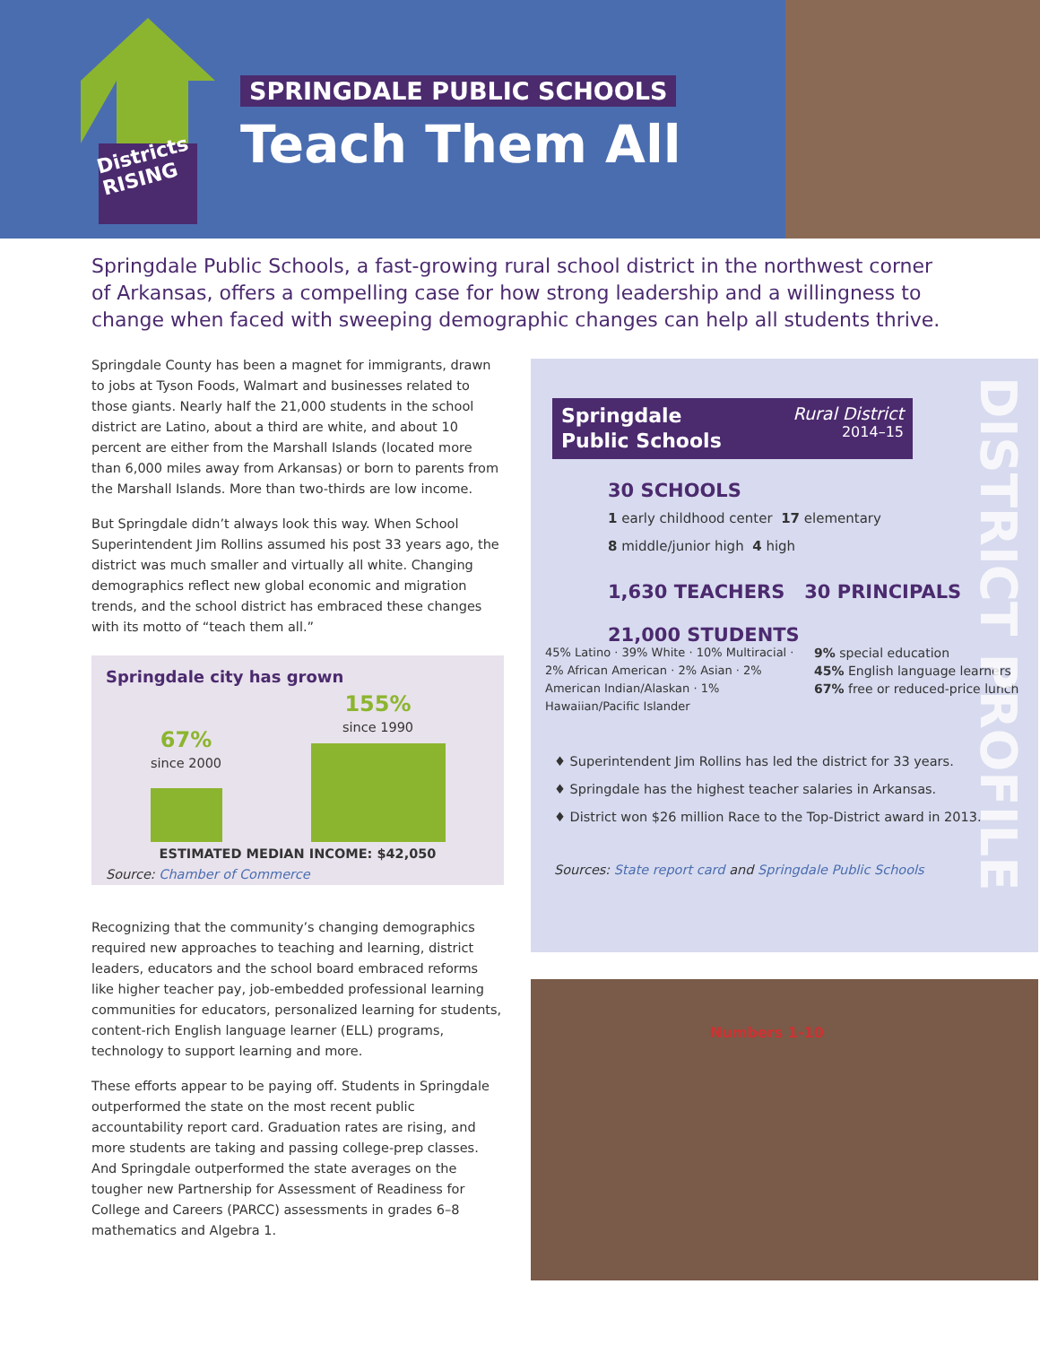Districts
RISING
SPRINGDALE PUBLIC SCHOOLS
Teach Them All
Springdale Public Schools, a fast-growing rural school district in the northwest corner of Arkansas, offers a compelling case for how strong leadership and a willingness to change when faced with sweeping demographic changes can help all students thrive.
Springdale County has been a magnet for immigrants, drawn to jobs at Tyson Foods, Walmart and businesses related to those giants. Nearly half the 21,000 students in the school district are Latino, about a third are white, and about 10 percent are either from the Marshall Islands (located more than 6,000 miles away from Arkansas) or born to parents from the Marshall Islands. More than two-thirds are low income.
But Springdale didn’t always look this way. When School Superintendent Jim Rollins assumed his post 33 years ago, the district was much smaller and virtually all white. Changing demographics reflect new global economic and migration trends, and the school district has embraced these changes with its motto of “teach them all.”
Springdale city has grown
67%
since 2000
155%
since 1990
ESTIMATED MEDIAN INCOME: $42,050
Source: Chamber of Commerce
Recognizing that the community’s changing demographics required new approaches to teaching and learning, district leaders, educators and the school board embraced reforms like higher teacher pay, job-embedded professional learning communities for educators, personalized learning for students, content-rich English language learner (ELL) programs, technology to support learning and more.
These efforts appear to be paying off. Students in Springdale outperformed the state on the most recent public accountability report card. Graduation rates are rising, and more students are taking and passing college-prep classes. And Springdale outperformed the state averages on the tougher new Partnership for Assessment of Readiness for College and Careers (PARCC) assessments in grades 6–8 mathematics and Algebra 1.
DISTRICT PROFILE
Springdale
Public Schools
Rural District
2014–15
30 SCHOOLS
1 early childhood center 17 elementary
8 middle/junior high 4 high
1,630 TEACHERS 30 PRINCIPALS
21,000 STUDENTS
45% Latino · 39% White · 10% Multiracial · 2% African American · 2% Asian · 2% American Indian/Alaskan · 1% Hawaiian/Pacific Islander
9% special education
45% English language learners
67% free or reduced-price lunch
♦ Superintendent Jim Rollins has led the district for 33 years.
♦ Springdale has the highest teacher salaries in Arkansas.
♦ District won $26 million Race to the Top-District award in 2013.
Sources: State report card and Springdale Public Schools
Numbers 1-10